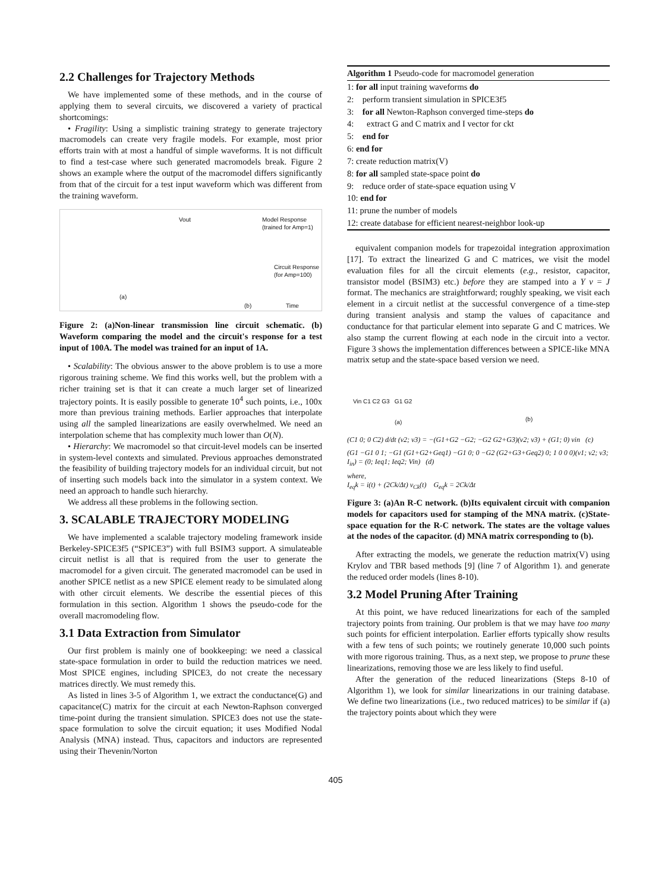2.2 Challenges for Trajectory Methods
We have implemented some of these methods, and in the course of applying them to several circuits, we discovered a variety of practical shortcomings:
• Fragility: Using a simplistic training strategy to generate trajectory macromodels can create very fragile models. For example, most prior efforts train with at most a handful of simple waveforms. It is not difficult to find a test-case where such generated macromodels break. Figure 2 shows an example where the output of the macromodel differs significantly from that of the circuit for a test input waveform which was different from the training waveform.
(a)
Vout Model Response (trained for Amp=1)
Circuit Response (for Amp=100)
(b) Time
Figure 2: (a)Non-linear transmission line circuit schematic. (b) Waveform comparing the model and the circuit's response for a test input of 100A. The model was trained for an input of 1A.
• Scalability: The obvious answer to the above problem is to use a more rigorous training scheme. We find this works well, but the problem with a richer training set is that it can create a much larger set of linearized trajectory points. It is easily possible to generate 10<sup>4</sup> such points, i.e., 100x more than previous training methods. Earlier approaches that interpolate using all the sampled linearizations are easily overwhelmed. We need an interpolation scheme that has complexity much lower than O(N).
• Hierarchy: We macromodel so that circuit-level models can be inserted in system-level contexts and simulated. Previous approaches demonstrated the feasibility of building trajectory models for an individual circuit, but not of inserting such models back into the simulator in a system context. We need an approach to handle such hierarchy.
We address all these problems in the following section.
3. SCALABLE TRAJECTORY MODELING
We have implemented a scalable trajectory modeling framework inside Berkeley-SPICE3f5 (“SPICE3”) with full BSIM3 support. A simulateable circuit netlist is all that is required from the user to generate the macromodel for a given circuit. The generated macromodel can be used in another SPICE netlist as a new SPICE element ready to be simulated along with other circuit elements. We describe the essential pieces of this formulation in this section. Algorithm 1 shows the pseudo-code for the overall macromodeling flow.
3.1 Data Extraction from Simulator
Our first problem is mainly one of bookkeeping: we need a classical state-space formulation in order to build the reduction matrices we need. Most SPICE engines, including SPICE3, do not create the necessary matrices directly. We must remedy this.
As listed in lines 3-5 of Algorithm 1, we extract the conductance(G) and capacitance(C) matrix for the circuit at each Newton-Raphson converged time-point during the transient simulation. SPICE3 does not use the state-space formulation to solve the circuit equation; it uses Modified Nodal Analysis (MNA) instead. Thus, capacitors and inductors are represented using their Thevenin/Norton
Algorithm 1 Pseudo-code for macromodel generation
1: for all input training waveforms do
2: perform transient simulation in SPICE3f5
3: for all Newton-Raphson converged time-steps do
4: extract G and C matrix and I vector for ckt
5: end for
6: end for
7: create reduction matrix(V)
8: for all sampled state-space point do
9: reduce order of state-space equation using V
10: end for
11: prune the number of models
12: create database for efficient nearest-neighbor look-up
equivalent companion models for trapezoidal integration approximation [17]. To extract the linearized G and C matrices, we visit the model evaluation files for all the circuit elements (e.g., resistor, capacitor, transistor model (BSIM3) etc.) before they are stamped into a Y v = J format. The mechanics are straightforward; roughly speaking, we visit each element in a circuit netlist at the successful convergence of a time-step during transient analysis and stamp the values of capacitance and conductance for that particular element into separate G and C matrices. We also stamp the current flowing at each node in the circuit into a vector. Figure 3 shows the implementation differences between a SPICE-like MNA matrix setup and the state-space based version we need.
Vin C1 C2 G3 G1 G2
(a) (b)
(C1 0; 0 C2) d/dt (v2; v3) = −(G1+G2 −G2; −G2 G2+G3)(v2; v3) + (G1; 0) vin (c)
(G1 −G1 0 1; −G1 (G1+G2+Geq1) −G1 0; 0 −G2 (G2+G3+Geq2) 0; 1 0 0 0)(v1; v2; v3; I<sub>in</sub>) = (0; Ieq1; Ieq2; Vin) (d)
where,
I<sub>eq</sub>k = i(t) + (2Ck/Δt) v<sub>Ck</sub>(t) G<sub>eq</sub>k = 2Ck/Δt
Figure 3: (a)An R-C network. (b)Its equivalent circuit with companion models for capacitors used for stamping of the MNA matrix. (c)State-space equation for the R-C network. The states are the voltage values at the nodes of the capacitor. (d) MNA matrix corresponding to (b).
After extracting the models, we generate the reduction matrix(V) using Krylov and TBR based methods [9] (line 7 of Algorithm 1). and generate the reduced order models (lines 8-10).
3.2 Model Pruning After Training
At this point, we have reduced linearizations for each of the sampled trajectory points from training. Our problem is that we may have too many such points for efficient interpolation. Earlier efforts typically show results with a few tens of such points; we routinely generate 10,000 such points with more rigorous training. Thus, as a next step, we propose to prune these linearizations, removing those we are less likely to find useful.
After the generation of the reduced linearizations (Steps 8-10 of Algorithm 1), we look for similar linearizations in our training database. We define two linearizations (i.e., two reduced matrices) to be similar if (a) the trajectory points about which they were
405